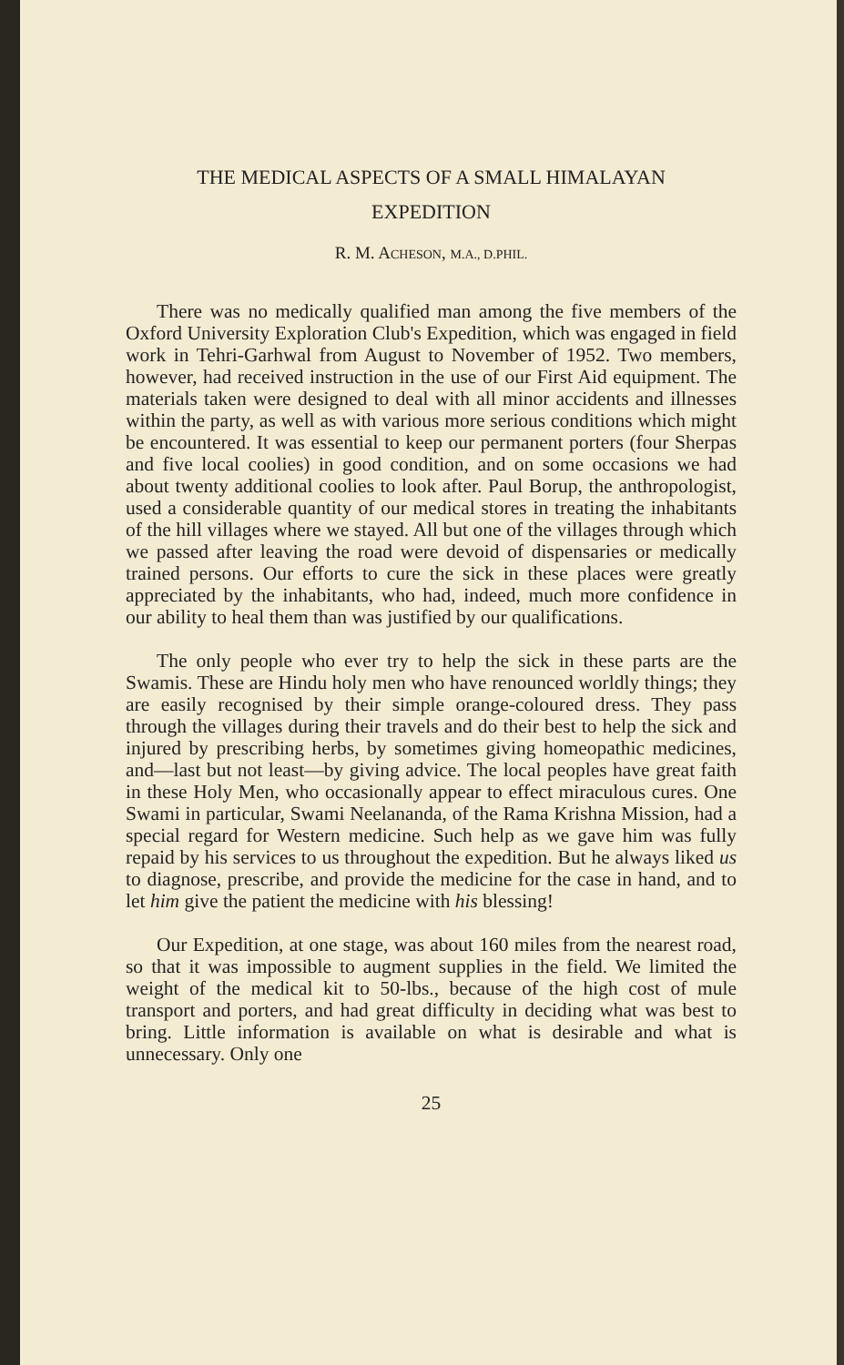THE MEDICAL ASPECTS OF A SMALL HIMALAYAN
EXPEDITION
R. M. ACHESON, M.A., D.PHIL.
There was no medically qualified man among the five members of the Oxford University Exploration Club's Expedition, which was engaged in field work in Tehri-Garhwal from August to November of 1952. Two members, however, had received instruction in the use of our First Aid equipment. The materials taken were designed to deal with all minor accidents and illnesses within the party, as well as with various more serious conditions which might be encountered. It was essential to keep our permanent porters (four Sherpas and five local coolies) in good condition, and on some occasions we had about twenty additional coolies to look after. Paul Borup, the anthropologist, used a considerable quantity of our medical stores in treating the inhabitants of the hill villages where we stayed. All but one of the villages through which we passed after leaving the road were devoid of dispensaries or medically trained persons. Our efforts to cure the sick in these places were greatly appreciated by the inhabitants, who had, indeed, much more confidence in our ability to heal them than was justified by our qualifications.
The only people who ever try to help the sick in these parts are the Swamis. These are Hindu holy men who have renounced worldly things; they are easily recognised by their simple orange-coloured dress. They pass through the villages during their travels and do their best to help the sick and injured by prescribing herbs, by sometimes giving homeopathic medicines, and—last but not least—by giving advice. The local peoples have great faith in these Holy Men, who occasionally appear to effect miraculous cures. One Swami in particular, Swami Neelananda, of the Rama Krishna Mission, had a special regard for Western medicine. Such help as we gave him was fully repaid by his services to us throughout the expedition. But he always liked us to diagnose, prescribe, and provide the medicine for the case in hand, and to let him give the patient the medicine with his blessing!
Our Expedition, at one stage, was about 160 miles from the nearest road, so that it was impossible to augment supplies in the field. We limited the weight of the medical kit to 50-lbs., because of the high cost of mule transport and porters, and had great difficulty in deciding what was best to bring. Little information is available on what is desirable and what is unnecessary. Only one
25